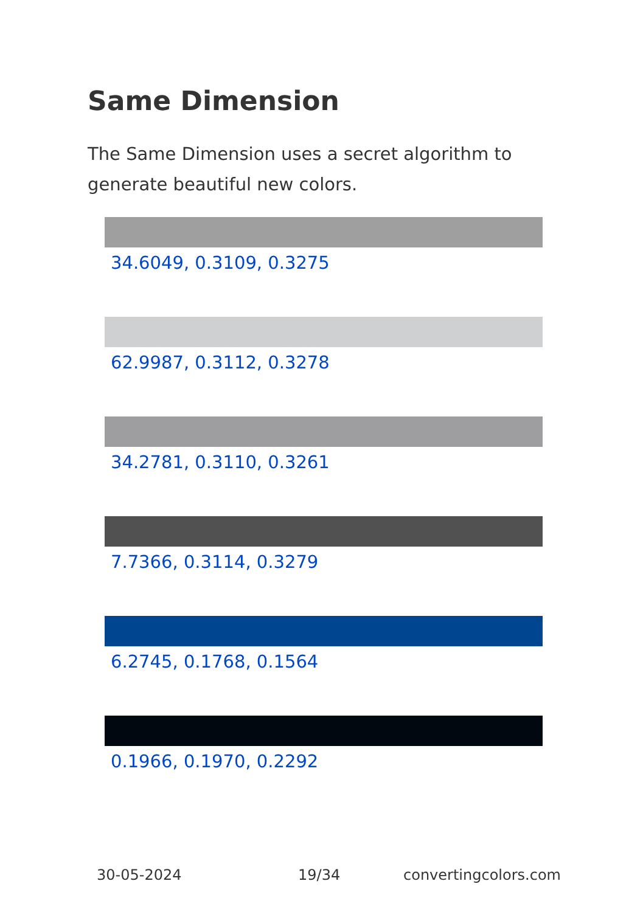Same Dimension
The Same Dimension uses a secret algorithm to generate beautiful new colors.
34.6049, 0.3109, 0.3275
62.9987, 0.3112, 0.3278
34.2781, 0.3110, 0.3261
7.7366, 0.3114, 0.3279
6.2745, 0.1768, 0.1564
0.1966, 0.1970, 0.2292
30-05-2024 19/34 convertingcolors.com